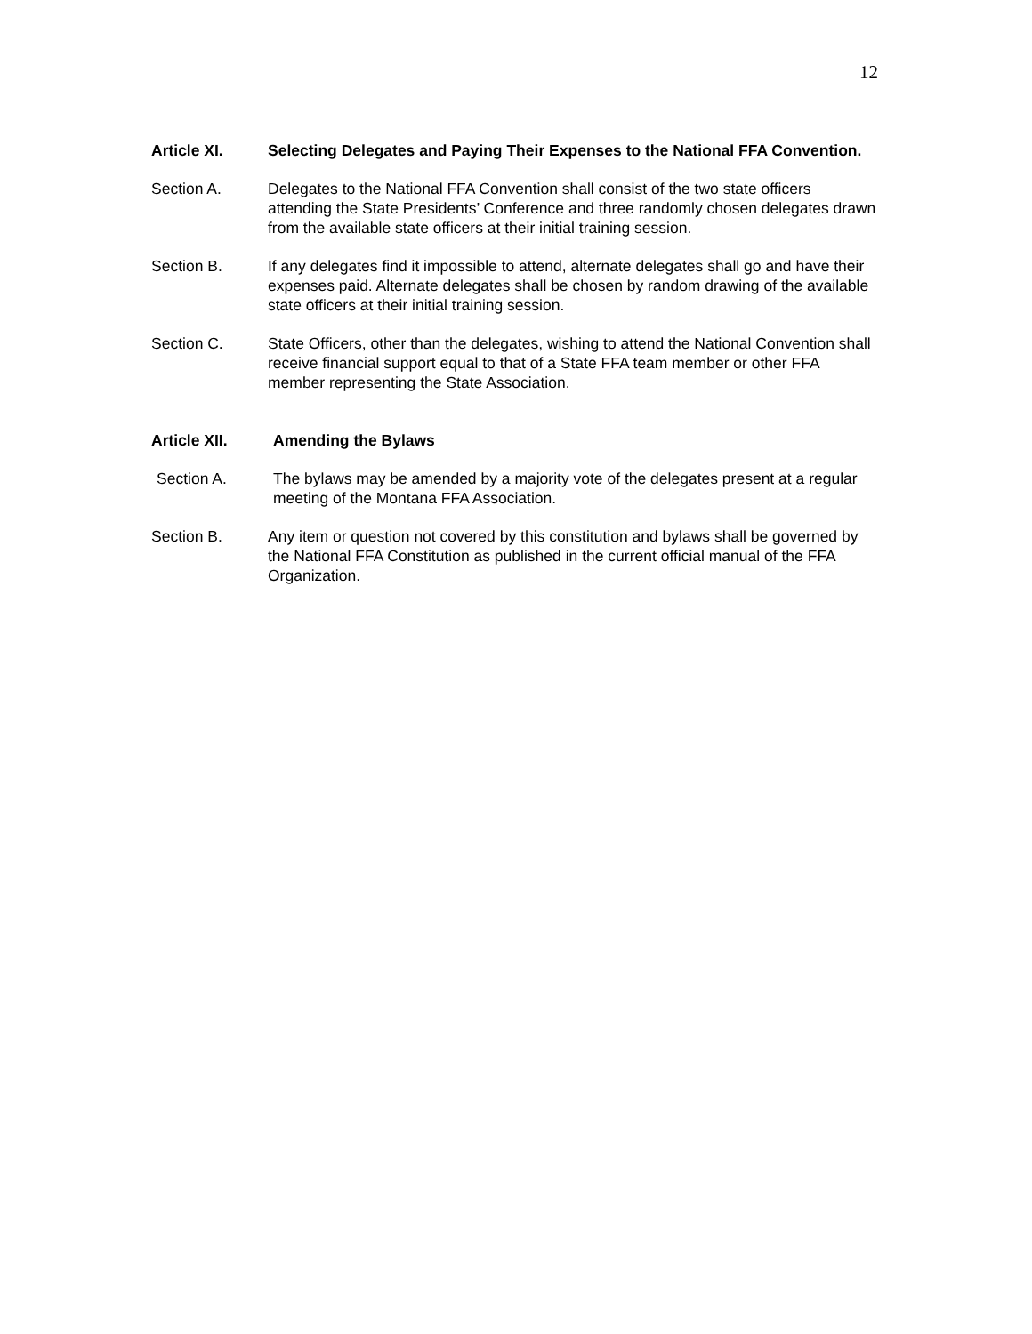12
Article XI. Selecting Delegates and Paying Their Expenses to the National FFA Convention.
Section A. Delegates to the National FFA Convention shall consist of the two state officers attending the State Presidents’ Conference and three randomly chosen delegates drawn from the available state officers at their initial training session.
Section B. If any delegates find it impossible to attend, alternate delegates shall go and have their expenses paid. Alternate delegates shall be chosen by random drawing of the available state officers at their initial training session.
Section C. State Officers, other than the delegates, wishing to attend the National Convention shall receive financial support equal to that of a State FFA team member or other FFA member representing the State Association.
Article XII. Amending the Bylaws
Section A. The bylaws may be amended by a majority vote of the delegates present at a regular meeting of the Montana FFA Association.
Section B. Any item or question not covered by this constitution and bylaws shall be governed by the National FFA Constitution as published in the current official manual of the FFA Organization.